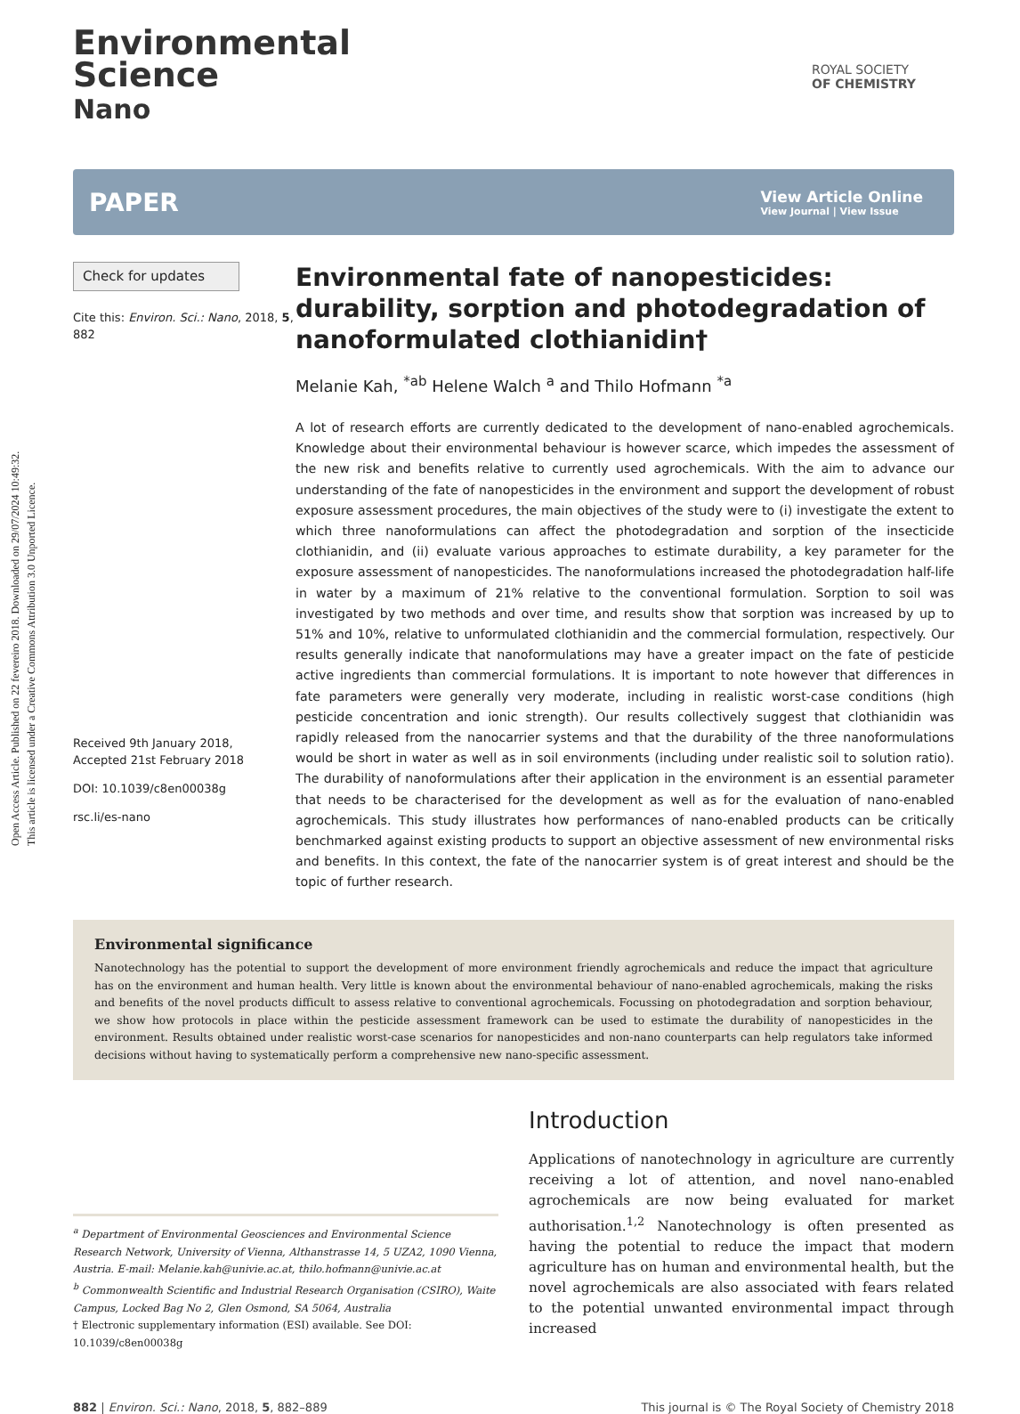Open Access Article. Published on 22 fevereiro 2018. Downloaded on 29/07/2024 10:49:32.
This article is licensed under a Creative Commons Attribution 3.0 Unported Licence.
Environmental
Science
Nano
ROYAL SOCIETY
OF CHEMISTRY
PAPER
View Article Online
View Journal | View Issue
Check for updates
Cite this: Environ. Sci.: Nano, 2018, 5, 882
Received 9th January 2018,
Accepted 21st February 2018
DOI: 10.1039/c8en00038g
rsc.li/es-nano
Environmental fate of nanopesticides: durability, sorption and photodegradation of nanoformulated clothianidin†
Melanie Kah, <sup>*ab</sup> Helene Walch <sup>a</sup> and Thilo Hofmann <sup>*a</sup>
A lot of research efforts are currently dedicated to the development of nano-enabled agrochemicals. Knowledge about their environmental behaviour is however scarce, which impedes the assessment of the new risk and benefits relative to currently used agrochemicals. With the aim to advance our understanding of the fate of nanopesticides in the environment and support the development of robust exposure assessment procedures, the main objectives of the study were to (i) investigate the extent to which three nanoformulations can affect the photodegradation and sorption of the insecticide clothianidin, and (ii) evaluate various approaches to estimate durability, a key parameter for the exposure assessment of nanopesticides. The nanoformulations increased the photodegradation half-life in water by a maximum of 21% relative to the conventional formulation. Sorption to soil was investigated by two methods and over time, and results show that sorption was increased by up to 51% and 10%, relative to unformulated clothianidin and the commercial formulation, respectively. Our results generally indicate that nanoformulations may have a greater impact on the fate of pesticide active ingredients than commercial formulations. It is important to note however that differences in fate parameters were generally very moderate, including in realistic worst-case conditions (high pesticide concentration and ionic strength). Our results collectively suggest that clothianidin was rapidly released from the nanocarrier systems and that the durability of the three nanoformulations would be short in water as well as in soil environments (including under realistic soil to solution ratio). The durability of nanoformulations after their application in the environment is an essential parameter that needs to be characterised for the development as well as for the evaluation of nano-enabled agrochemicals. This study illustrates how performances of nano-enabled products can be critically benchmarked against existing products to support an objective assessment of new environmental risks and benefits. In this context, the fate of the nanocarrier system is of great interest and should be the topic of further research.
Environmental significance
Nanotechnology has the potential to support the development of more environment friendly agrochemicals and reduce the impact that agriculture has on the environment and human health. Very little is known about the environmental behaviour of nano-enabled agrochemicals, making the risks and benefits of the novel products difficult to assess relative to conventional agrochemicals. Focussing on photodegradation and sorption behaviour, we show how protocols in place within the pesticide assessment framework can be used to estimate the durability of nanopesticides in the environment. Results obtained under realistic worst-case scenarios for nanopesticides and non-nano counterparts can help regulators take informed decisions without having to systematically perform a comprehensive new nano-specific assessment.
<sup>a</sup> Department of Environmental Geosciences and Environmental Science Research Network, University of Vienna, Althanstrasse 14, 5 UZA2, 1090 Vienna, Austria. E-mail: Melanie.kah@univie.ac.at, thilo.hofmann@univie.ac.at
<sup>b</sup> Commonwealth Scientific and Industrial Research Organisation (CSIRO), Waite Campus, Locked Bag No 2, Glen Osmond, SA 5064, Australia
† Electronic supplementary information (ESI) available. See DOI: 10.1039/c8en00038g
Introduction
Applications of nanotechnology in agriculture are currently receiving a lot of attention, and novel nano-enabled agrochemicals are now being evaluated for market authorisation.<sup>1,2</sup> Nanotechnology is often presented as having the potential to reduce the impact that modern agriculture has on human and environmental health, but the novel agrochemicals are also associated with fears related to the potential unwanted environmental impact through increased
882 | Environ. Sci.: Nano, 2018, 5, 882–889 This journal is © The Royal Society of Chemistry 2018